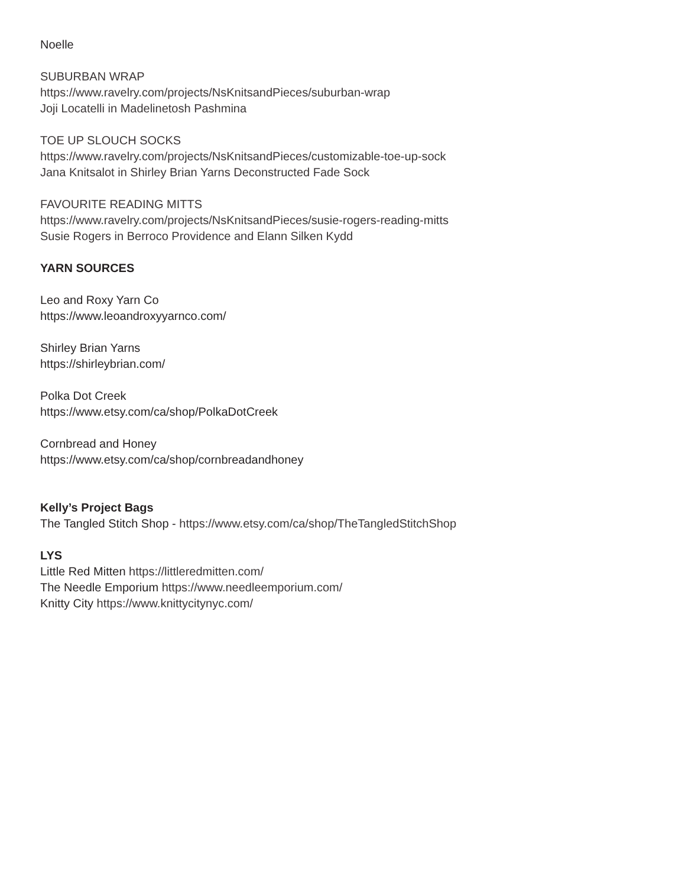Noelle
SUBURBAN WRAP
https://www.ravelry.com/projects/NsKnitsandPieces/suburban-wrap
Joji Locatelli in Madelinetosh Pashmina
TOE UP SLOUCH SOCKS
https://www.ravelry.com/projects/NsKnitsandPieces/customizable-toe-up-sock
Jana Knitsalot in Shirley Brian Yarns Deconstructed Fade Sock
FAVOURITE READING MITTS
https://www.ravelry.com/projects/NsKnitsandPieces/susie-rogers-reading-mitts
Susie Rogers in Berroco Providence and Elann Silken Kydd
YARN SOURCES
Leo and Roxy Yarn Co
https://www.leoandroxyyarnco.com/
Shirley Brian Yarns
https://shirleybrian.com/
Polka Dot Creek
https://www.etsy.com/ca/shop/PolkaDotCreek
Cornbread and Honey
https://www.etsy.com/ca/shop/cornbreadandhoney
Kelly’s Project Bags
The Tangled Stitch Shop - https://www.etsy.com/ca/shop/TheTangledStitchShop
LYS
Little Red Mitten https://littleredmitten.com/
The Needle Emporium https://www.needleemporium.com/
Knitty City https://www.knittycitynyc.com/